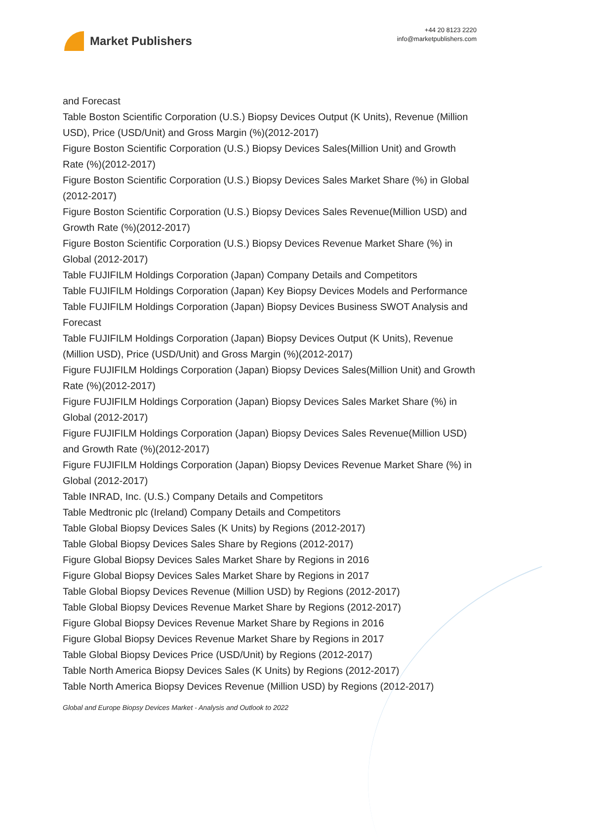Market Publishers
+44 20 8123 2220
info@marketpublishers.com
and Forecast
Table Boston Scientific Corporation (U.S.) Biopsy Devices Output (K Units), Revenue (Million USD), Price (USD/Unit) and Gross Margin (%)(2012-2017)
Figure Boston Scientific Corporation (U.S.) Biopsy Devices Sales(Million Unit) and Growth Rate (%)(2012-2017)
Figure Boston Scientific Corporation (U.S.) Biopsy Devices Sales Market Share (%) in Global (2012-2017)
Figure Boston Scientific Corporation (U.S.) Biopsy Devices Sales Revenue(Million USD) and Growth Rate (%)(2012-2017)
Figure Boston Scientific Corporation (U.S.) Biopsy Devices Revenue Market Share (%) in Global (2012-2017)
Table FUJIFILM Holdings Corporation (Japan) Company Details and Competitors
Table FUJIFILM Holdings Corporation (Japan) Key Biopsy Devices Models and Performance
Table FUJIFILM Holdings Corporation (Japan) Biopsy Devices Business SWOT Analysis and Forecast
Table FUJIFILM Holdings Corporation (Japan) Biopsy Devices Output (K Units), Revenue (Million USD), Price (USD/Unit) and Gross Margin (%)(2012-2017)
Figure FUJIFILM Holdings Corporation (Japan) Biopsy Devices Sales(Million Unit) and Growth Rate (%)(2012-2017)
Figure FUJIFILM Holdings Corporation (Japan) Biopsy Devices Sales Market Share (%) in Global (2012-2017)
Figure FUJIFILM Holdings Corporation (Japan) Biopsy Devices Sales Revenue(Million USD) and Growth Rate (%)(2012-2017)
Figure FUJIFILM Holdings Corporation (Japan) Biopsy Devices Revenue Market Share (%) in Global (2012-2017)
Table INRAD, Inc. (U.S.) Company Details and Competitors
Table Medtronic plc (Ireland) Company Details and Competitors
Table Global Biopsy Devices Sales (K Units) by Regions (2012-2017)
Table Global Biopsy Devices Sales Share by Regions (2012-2017)
Figure Global Biopsy Devices Sales Market Share by Regions in 2016
Figure Global Biopsy Devices Sales Market Share by Regions in 2017
Table Global Biopsy Devices Revenue (Million USD) by Regions (2012-2017)
Table Global Biopsy Devices Revenue Market Share by Regions (2012-2017)
Figure Global Biopsy Devices Revenue Market Share by Regions in 2016
Figure Global Biopsy Devices Revenue Market Share by Regions in 2017
Table Global Biopsy Devices Price (USD/Unit) by Regions (2012-2017)
Table North America Biopsy Devices Sales (K Units) by Regions (2012-2017)
Table North America Biopsy Devices Revenue (Million USD) by Regions (2012-2017)
Global and Europe Biopsy Devices Market - Analysis and Outlook to 2022